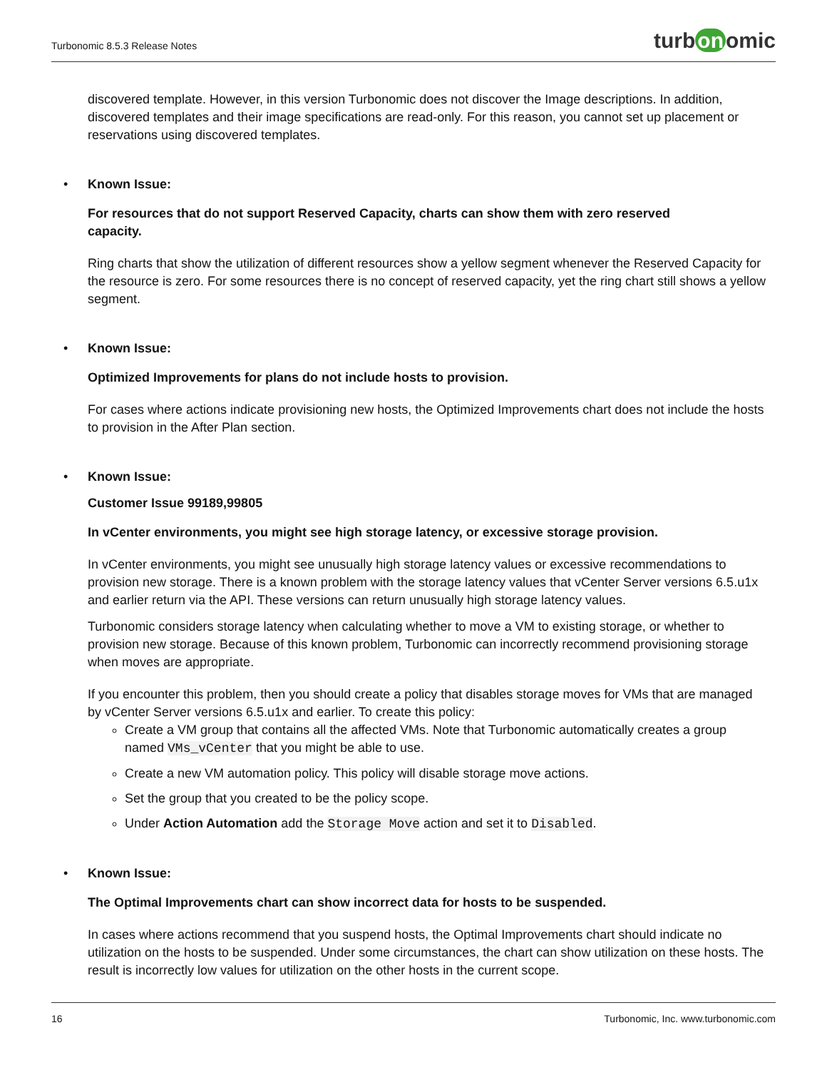Turbonomic 8.5.3 Release Notes turb on omic
discovered template. However, in this version Turbonomic does not discover the Image descriptions. In addition, discovered templates and their image specifications are read-only. For this reason, you cannot set up placement or reservations using discovered templates.
•
Known Issue:
For resources that do not support Reserved Capacity, charts can show them with zero reserved
capacity.
Ring charts that show the utilization of different resources show a yellow segment whenever the Reserved Capacity for the resource is zero. For some resources there is no concept of reserved capacity, yet the ring chart still shows a yellow segment.
•
Known Issue:
Optimized Improvements for plans do not include hosts to provision.
For cases where actions indicate provisioning new hosts, the Optimized Improvements chart does not include the hosts to provision in the After Plan section.
•
Known Issue:
Customer Issue 99189,99805
In vCenter environments, you might see high storage latency, or excessive storage provision.
In vCenter environments, you might see unusually high storage latency values or excessive recommendations to provision new storage. There is a known problem with the storage latency values that vCenter Server versions 6.5.u1x and earlier return via the API. These versions can return unusually high storage latency values.
Turbonomic considers storage latency when calculating whether to move a VM to existing storage, or whether to provision new storage. Because of this known problem, Turbonomic can incorrectly recommend provisioning storage when moves are appropriate.
If you encounter this problem, then you should create a policy that disables storage moves for VMs that are managed by vCenter Server versions 6.5.u1x and earlier. To create this policy:
Create a VM group that contains all the affected VMs. Note that Turbonomic automatically creates a group named VMs_vCenter that you might be able to use.
Create a new VM automation policy. This policy will disable storage move actions.
Set the group that you created to be the policy scope.
Under Action Automation add the Storage Move action and set it to Disabled.
•
Known Issue:
The Optimal Improvements chart can show incorrect data for hosts to be suspended.
In cases where actions recommend that you suspend hosts, the Optimal Improvements chart should indicate no utilization on the hosts to be suspended. Under some circumstances, the chart can show utilization on these hosts. The result is incorrectly low values for utilization on the other hosts in the current scope.
16 Turbonomic, Inc. www.turbonomic.com